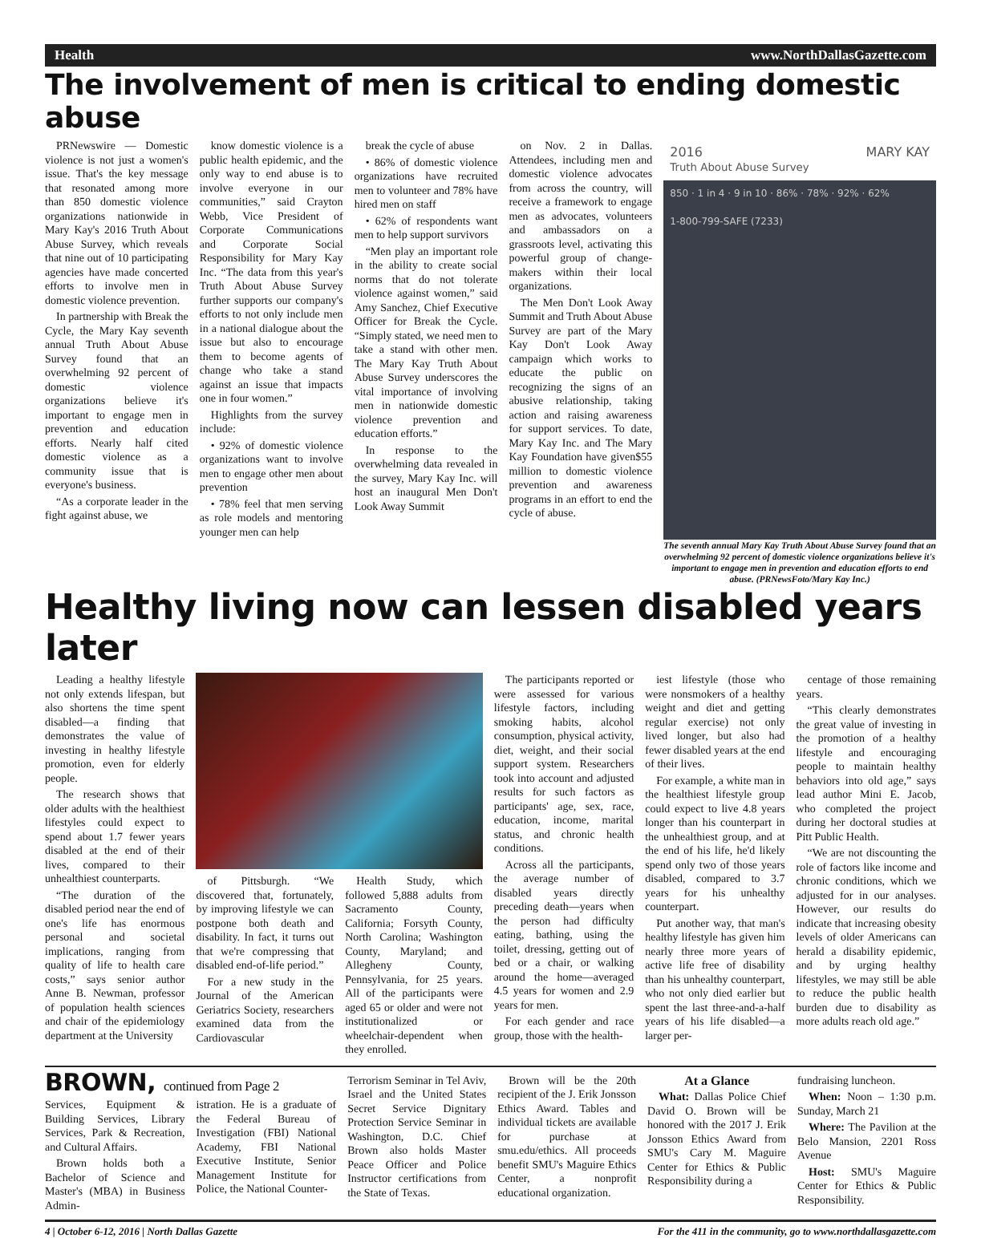Health www.NorthDallasGazette.com
The involvement of men is critical to ending domestic abuse
PRNewswire — Domestic violence is not just a women's issue. That's the key message that resonated among more than 850 domestic violence organizations nationwide in Mary Kay's 2016 Truth About Abuse Survey, which reveals that nine out of 10 participating agencies have made concerted efforts to involve men in domestic violence prevention.
In partnership with Break the Cycle, the Mary Kay seventh annual Truth About Abuse Survey found that an overwhelming 92 percent of domestic violence organizations believe it's important to engage men in prevention and education efforts. Nearly half cited domestic violence as a community issue that is everyone's business.
“As a corporate leader in the fight against abuse, we
know domestic violence is a public health epidemic, and the only way to end abuse is to involve everyone in our communities,” said Crayton Webb, Vice President of Corporate Communications and Corporate Social Responsibility for Mary Kay Inc. “The data from this year's Truth About Abuse Survey further supports our company's efforts to not only include men in a national dialogue about the issue but also to encourage them to become agents of change who take a stand against an issue that impacts one in four women.”
Highlights from the survey include:
• 92% of domestic violence organizations want to involve men to engage other men about prevention
• 78% feel that men serving as role models and mentoring younger men can help
break the cycle of abuse
• 86% of domestic violence organizations have recruited men to volunteer and 78% have hired men on staff
• 62% of respondents want men to help support survivors
“Men play an important role in the ability to create social norms that do not tolerate violence against women,” said Amy Sanchez, Chief Executive Officer for Break the Cycle. “Simply stated, we need men to take a stand with other men. The Mary Kay Truth About Abuse Survey underscores the vital importance of involving men in nationwide domestic violence prevention and education efforts.”
In response to the overwhelming data revealed in the survey, Mary Kay Inc. will host an inaugural Men Don't Look Away Summit
on Nov. 2 in Dallas. Attendees, including men and domestic violence advocates from across the country, will receive a framework to engage men as advocates, volunteers and ambassadors on a grassroots level, activating this powerful group of change-makers within their local organizations.
The Men Don't Look Away Summit and Truth About Abuse Survey are part of the Mary Kay Don't Look Away campaign which works to educate the public on recognizing the signs of an abusive relationship, taking action and raising awareness for support services. To date, Mary Kay Inc. and The Mary Kay Foundation have given$55 million to domestic violence prevention and awareness programs in an effort to end the cycle of abuse.
2016
Truth About Abuse Survey MARY KAY
850 · 1 in 4 · 9 in 10 · 86% · 78% · 92% · 62%
1-800-799-SAFE (7233)
The seventh annual Mary Kay Truth About Abuse Survey found that an overwhelming 92 percent of domestic violence organizations believe it's important to engage men in prevention and education efforts to end abuse. (PRNewsFoto/Mary Kay Inc.)
Healthy living now can lessen disabled years later
Leading a healthy lifestyle not only extends lifespan, but also shortens the time spent disabled—a finding that demonstrates the value of investing in healthy lifestyle promotion, even for elderly people.
The research shows that older adults with the healthiest lifestyles could expect to spend about 1.7 fewer years disabled at the end of their lives, compared to their unhealthiest counterparts.
“The duration of the disabled period near the end of one's life has enormous personal and societal implications, ranging from quality of life to health care costs,” says senior author Anne B. Newman, professor of population health sciences and chair of the epidemiology department at the University
of Pittsburgh. “We discovered that, fortunately, by improving lifestyle we can postpone both death and disability. In fact, it turns out that we're compressing that disabled end-of-life period.”
For a new study in the Journal of the American Geriatrics Society, researchers examined data from the Cardiovascular
Health Study, which followed 5,888 adults from Sacramento County, California; Forsyth County, North Carolina; Washington County, Maryland; and Allegheny County, Pennsylvania, for 25 years. All of the participants were aged 65 or older and were not institutionalized or wheelchair-dependent when they enrolled.
The participants reported or were assessed for various lifestyle factors, including smoking habits, alcohol consumption, physical activity, diet, weight, and their social support system. Researchers took into account and adjusted results for such factors as participants' age, sex, race, education, income, marital status, and chronic health conditions.
Across all the participants, the average number of disabled years directly preceding death—years when the person had difficulty eating, bathing, using the toilet, dressing, getting out of bed or a chair, or walking around the home—averaged 4.5 years for women and 2.9 years for men.
For each gender and race group, those with the health-
iest lifestyle (those who were nonsmokers of a healthy weight and diet and getting regular exercise) not only lived longer, but also had fewer disabled years at the end of their lives.
For example, a white man in the healthiest lifestyle group could expect to live 4.8 years longer than his counterpart in the unhealthiest group, and at the end of his life, he'd likely spend only two of those years disabled, compared to 3.7 years for his unhealthy counterpart.
Put another way, that man's healthy lifestyle has given him nearly three more years of active life free of disability than his unhealthy counterpart, who not only died earlier but spent the last three-and-a-half years of his life disabled—a larger per-
centage of those remaining years.
“This clearly demonstrates the great value of investing in the promotion of a healthy lifestyle and encouraging people to maintain healthy behaviors into old age,” says lead author Mini E. Jacob, who completed the project during her doctoral studies at Pitt Public Health.
“We are not discounting the role of factors like income and chronic conditions, which we adjusted for in our analyses. However, our results do indicate that increasing obesity levels of older Americans can herald a disability epidemic, and by urging healthy lifestyles, we may still be able to reduce the public health burden due to disability as more adults reach old age.”
BROWN, continued from Page 2
Services, Equipment & Building Services, Library Services, Park & Recreation, and Cultural Affairs.
Brown holds both a Bachelor of Science and Master's (MBA) in Business Admin-
istration. He is a graduate of the Federal Bureau of Investigation (FBI) National Academy, FBI National Executive Institute, Senior Management Institute for Police, the National Counter-
Terrorism Seminar in Tel Aviv, Israel and the United States Secret Service Dignitary Protection Service Seminar in Washington, D.C. Chief Brown also holds Master Peace Officer and Police Instructor certifications from the State of Texas.
Brown will be the 20th recipient of the J. Erik Jonsson Ethics Award. Tables and individual tickets are available for purchase at smu.edu/ethics. All proceeds benefit SMU's Maguire Ethics Center, a nonprofit educational organization.
At a Glance
What: Dallas Police Chief David O. Brown will be honored with the 2017 J. Erik Jonsson Ethics Award from SMU's Cary M. Maguire Center for Ethics & Public Responsibility during a
fundraising luncheon.
When: Noon – 1:30 p.m. Sunday, March 21
Where: The Pavilion at the Belo Mansion, 2201 Ross Avenue
Host: SMU's Maguire Center for Ethics & Public Responsibility.
4 | October 6-12, 2016 | North Dallas Gazette For the 411 in the community, go to www.northdallasgazette.com